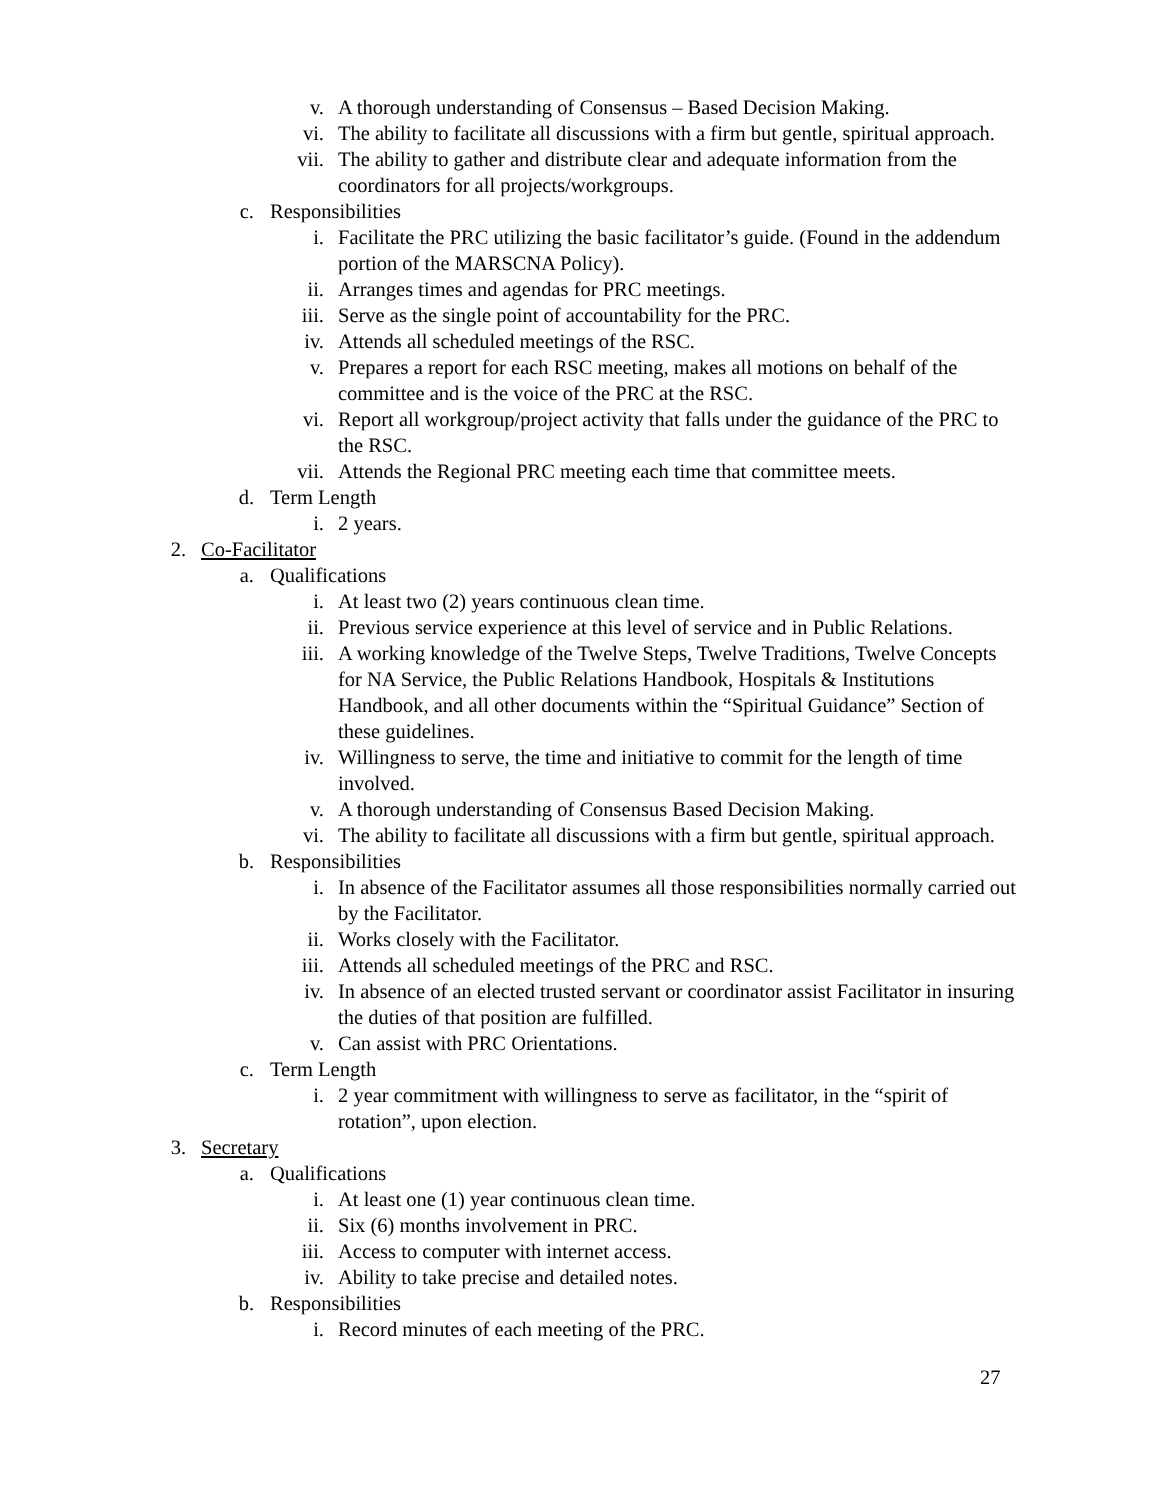v. A thorough understanding of Consensus – Based Decision Making.
vi. The ability to facilitate all discussions with a firm but gentle, spiritual approach.
vii. The ability to gather and distribute clear and adequate information from the coordinators for all projects/workgroups.
c. Responsibilities
i. Facilitate the PRC utilizing the basic facilitator’s guide. (Found in the addendum portion of the MARSCNA Policy).
ii. Arranges times and agendas for PRC meetings.
iii. Serve as the single point of accountability for the PRC.
iv. Attends all scheduled meetings of the RSC.
v. Prepares a report for each RSC meeting, makes all motions on behalf of the committee and is the voice of the PRC at the RSC.
vi. Report all workgroup/project activity that falls under the guidance of the PRC to the RSC.
vii. Attends the Regional PRC meeting each time that committee meets.
d. Term Length
i. 2 years.
2. Co-Facilitator
a. Qualifications
i. At least two (2) years continuous clean time.
ii. Previous service experience at this level of service and in Public Relations.
iii. A working knowledge of the Twelve Steps, Twelve Traditions, Twelve Concepts for NA Service, the Public Relations Handbook, Hospitals & Institutions Handbook, and all other documents within the “Spiritual Guidance” Section of these guidelines.
iv. Willingness to serve, the time and initiative to commit for the length of time involved.
v. A thorough understanding of Consensus Based Decision Making.
vi. The ability to facilitate all discussions with a firm but gentle, spiritual approach.
b. Responsibilities
i. In absence of the Facilitator assumes all those responsibilities normally carried out by the Facilitator.
ii. Works closely with the Facilitator.
iii. Attends all scheduled meetings of the PRC and RSC.
iv. In absence of an elected trusted servant or coordinator assist Facilitator in insuring the duties of that position are fulfilled.
v. Can assist with PRC Orientations.
c. Term Length
i. 2 year commitment with willingness to serve as facilitator, in the “spirit of rotation”, upon election.
3. Secretary
a. Qualifications
i. At least one (1) year continuous clean time.
ii. Six (6) months involvement in PRC.
iii. Access to computer with internet access.
iv. Ability to take precise and detailed notes.
b. Responsibilities
i. Record minutes of each meeting of the PRC.
27